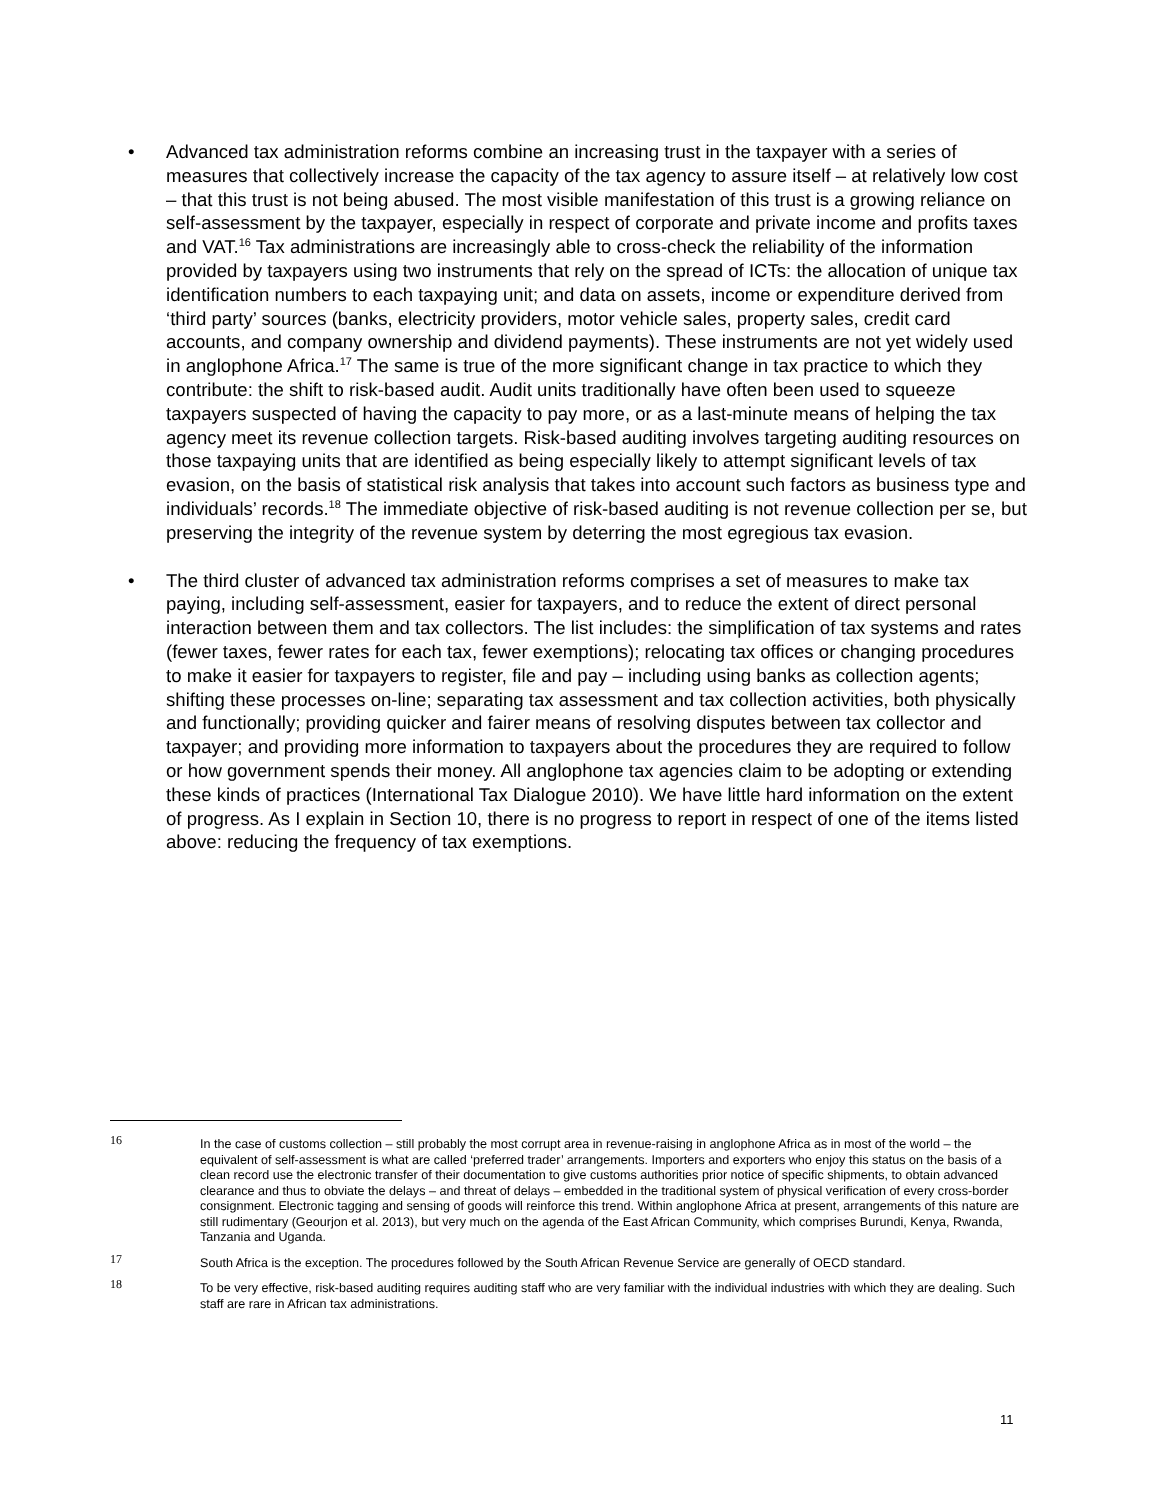• Advanced tax administration reforms combine an increasing trust in the taxpayer with a series of measures that collectively increase the capacity of the tax agency to assure itself – at relatively low cost – that this trust is not being abused. The most visible manifestation of this trust is a growing reliance on self-assessment by the taxpayer, especially in respect of corporate and private income and profits taxes and VAT.<sup>16</sup> Tax administrations are increasingly able to cross-check the reliability of the information provided by taxpayers using two instruments that rely on the spread of ICTs: the allocation of unique tax identification numbers to each taxpaying unit; and data on assets, income or expenditure derived from ‘third party’ sources (banks, electricity providers, motor vehicle sales, property sales, credit card accounts, and company ownership and dividend payments). These instruments are not yet widely used in anglophone Africa.<sup>17</sup> The same is true of the more significant change in tax practice to which they contribute: the shift to risk-based audit. Audit units traditionally have often been used to squeeze taxpayers suspected of having the capacity to pay more, or as a last-minute means of helping the tax agency meet its revenue collection targets. Risk-based auditing involves targeting auditing resources on those taxpaying units that are identified as being especially likely to attempt significant levels of tax evasion, on the basis of statistical risk analysis that takes into account such factors as business type and individuals’ records.<sup>18</sup> The immediate objective of risk-based auditing is not revenue collection per se, but preserving the integrity of the revenue system by deterring the most egregious tax evasion.
• The third cluster of advanced tax administration reforms comprises a set of measures to make tax paying, including self-assessment, easier for taxpayers, and to reduce the extent of direct personal interaction between them and tax collectors. The list includes: the simplification of tax systems and rates (fewer taxes, fewer rates for each tax, fewer exemptions); relocating tax offices or changing procedures to make it easier for taxpayers to register, file and pay – including using banks as collection agents; shifting these processes on-line; separating tax assessment and tax collection activities, both physically and functionally; providing quicker and fairer means of resolving disputes between tax collector and taxpayer; and providing more information to taxpayers about the procedures they are required to follow or how government spends their money. All anglophone tax agencies claim to be adopting or extending these kinds of practices (International Tax Dialogue 2010). We have little hard information on the extent of progress. As I explain in Section 10, there is no progress to report in respect of one of the items listed above: reducing the frequency of tax exemptions.
16
In the case of customs collection – still probably the most corrupt area in revenue-raising in anglophone Africa as in most of the world – the equivalent of self-assessment is what are called ‘preferred trader’ arrangements. Importers and exporters who enjoy this status on the basis of a clean record use the electronic transfer of their documentation to give customs authorities prior notice of specific shipments, to obtain advanced clearance and thus to obviate the delays – and threat of delays – embedded in the traditional system of physical verification of every cross-border consignment. Electronic tagging and sensing of goods will reinforce this trend. Within anglophone Africa at present, arrangements of this nature are still rudimentary (Geourjon et al. 2013), but very much on the agenda of the East African Community, which comprises Burundi, Kenya, Rwanda, Tanzania and Uganda.
17
South Africa is the exception. The procedures followed by the South African Revenue Service are generally of OECD standard.
18
To be very effective, risk-based auditing requires auditing staff who are very familiar with the individual industries with which they are dealing. Such staff are rare in African tax administrations.
11